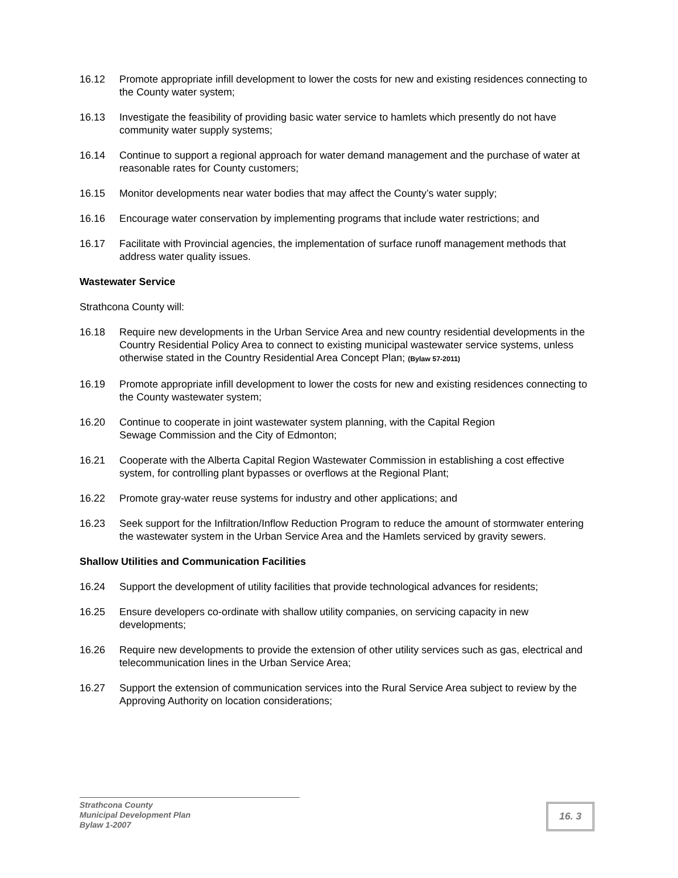16.12 Promote appropriate infill development to lower the costs for new and existing residences connecting to the County water system;
16.13 Investigate the feasibility of providing basic water service to hamlets which presently do not have community water supply systems;
16.14 Continue to support a regional approach for water demand management and the purchase of water at reasonable rates for County customers;
16.15 Monitor developments near water bodies that may affect the County’s water supply;
16.16 Encourage water conservation by implementing programs that include water restrictions; and
16.17 Facilitate with Provincial agencies, the implementation of surface runoff management methods that address water quality issues.
Wastewater Service
Strathcona County will:
16.18 Require new developments in the Urban Service Area and new country residential developments in the Country Residential Policy Area to connect to existing municipal wastewater service systems, unless otherwise stated in the Country Residential Area Concept Plan; (Bylaw 57-2011)
16.19 Promote appropriate infill development to lower the costs for new and existing residences connecting to the County wastewater system;
16.20 Continue to cooperate in joint wastewater system planning, with the Capital Region
Sewage Commission and the City of Edmonton;
16.21 Cooperate with the Alberta Capital Region Wastewater Commission in establishing a cost effective system, for controlling plant bypasses or overflows at the Regional Plant;
16.22 Promote gray-water reuse systems for industry and other applications; and
16.23 Seek support for the Infiltration/Inflow Reduction Program to reduce the amount of stormwater entering the wastewater system in the Urban Service Area and the Hamlets serviced by gravity sewers.
Shallow Utilities and Communication Facilities
16.24 Support the development of utility facilities that provide technological advances for residents;
16.25 Ensure developers co-ordinate with shallow utility companies, on servicing capacity in new developments;
16.26 Require new developments to provide the extension of other utility services such as gas, electrical and telecommunication lines in the Urban Service Area;
16.27 Support the extension of communication services into the Rural Service Area subject to review by the Approving Authority on location considerations;
Strathcona County
Municipal Development Plan
Bylaw 1-2007
16. 3